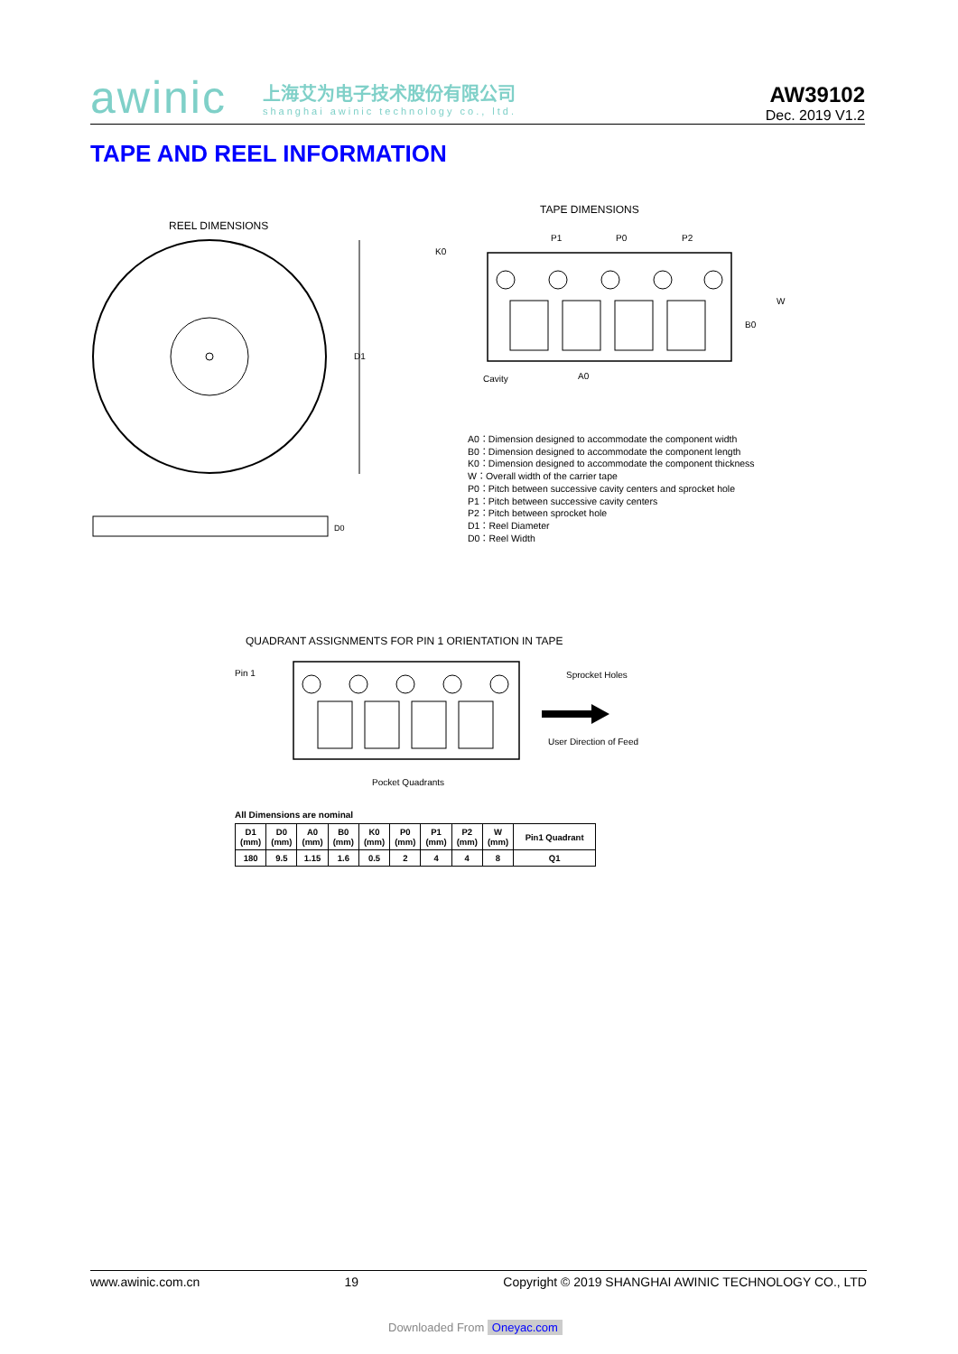awinic 上海艾为电子技术股份有限公司
shanghai awinic technology co., ltd.
AW39102
Dec. 2019 V1.2
TAPE AND REEL INFORMATION
REEL DIMENSIONS
D1
D0
TAPE DIMENSIONS
P1
P0
P2
K0
W
B0
Cavity
A0
A0：Dimension designed to accommodate the component width
B0：Dimension designed to accommodate the component length
K0：Dimension designed to accommodate the component thickness
W：Overall width of the carrier tape
P0：Pitch between successive cavity centers and sprocket hole
P1：Pitch between successive cavity centers
P2：Pitch between sprocket hole
D1：Reel Diameter
D0：Reel Width
QUADRANT ASSIGNMENTS FOR PIN 1 ORIENTATION IN TAPE
Pin 1
Sprocket Holes
User Direction of Feed
Pocket Quadrants
All Dimensions are nominal
| D1 (mm) | D0 (mm) | A0 (mm) | B0 (mm) | K0 (mm) | P0 (mm) | P1 (mm) | P2 (mm) | W (mm) | Pin1 Quadrant |
| --- | --- | --- | --- | --- | --- | --- | --- | --- | --- |
| 180 | 9.5 | 1.15 | 1.6 | 0.5 | 2 | 4 | 4 | 8 | Q1 |
www.awinic.com.cn 19 Copyright © 2019 SHANGHAI AWINIC TECHNOLOGY CO., LTD
Downloaded From Oneyac.com